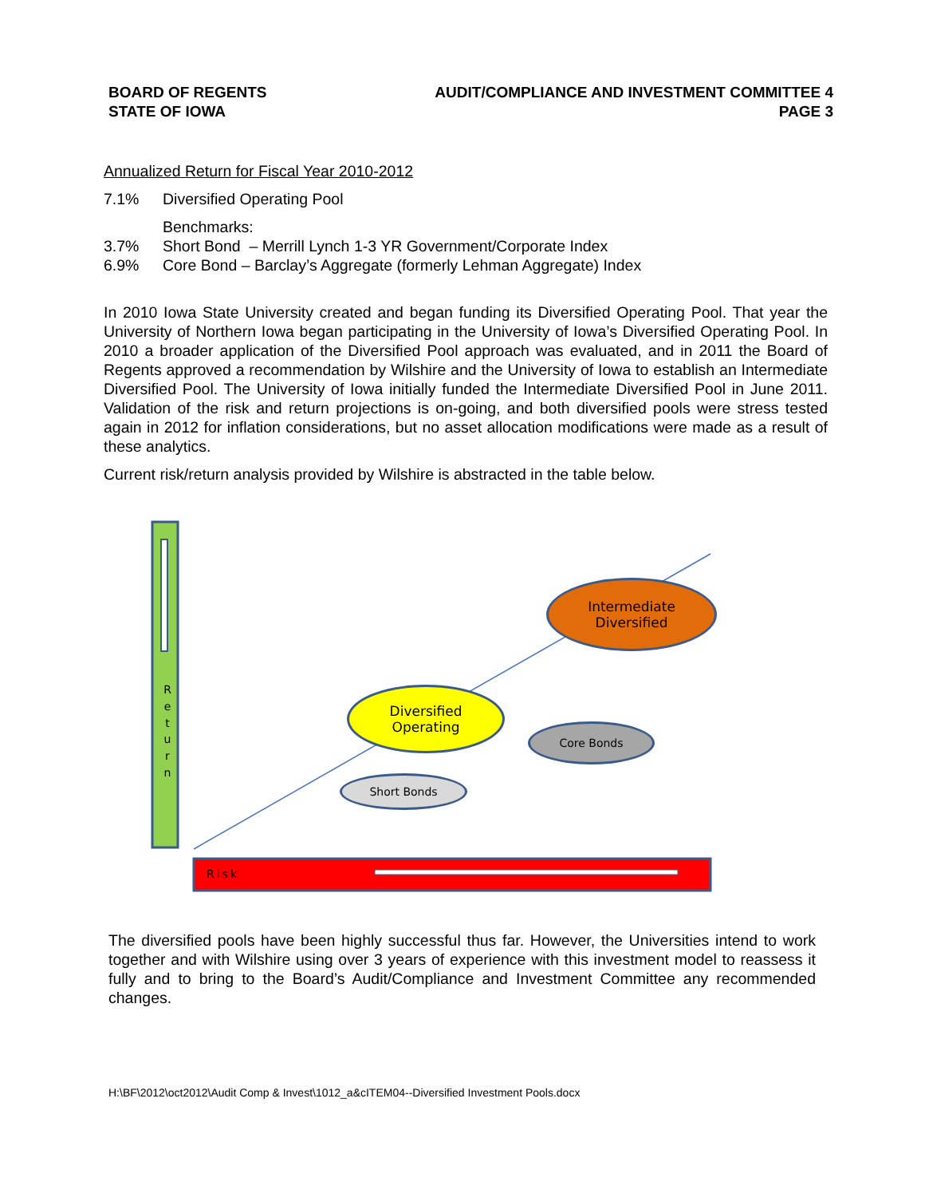BOARD OF REGENTS
STATE OF IOWA
AUDIT/COMPLIANCE AND INVESTMENT COMMITTEE 4
PAGE 3
Annualized Return for Fiscal Year 2010-2012
7.1% Diversified Operating Pool
Benchmarks:
3.7% Short Bond – Merrill Lynch 1-3 YR Government/Corporate Index
6.9% Core Bond – Barclay’s Aggregate (formerly Lehman Aggregate) Index
In 2010 Iowa State University created and began funding its Diversified Operating Pool. That year the University of Northern Iowa began participating in the University of Iowa’s Diversified Operating Pool. In 2010 a broader application of the Diversified Pool approach was evaluated, and in 2011 the Board of Regents approved a recommendation by Wilshire and the University of Iowa to establish an Intermediate Diversified Pool. The University of Iowa initially funded the Intermediate Diversified Pool in June 2011. Validation of the risk and return projections is on-going, and both diversified pools were stress tested again in 2012 for inflation considerations, but no asset allocation modifications were made as a result of these analytics.
Current risk/return analysis provided by Wilshire is abstracted in the table below.
R
e
t
u
r
n
Risk
Intermediate
Diversified
Diversified
Operating
Core Bonds
Short Bonds
The diversified pools have been highly successful thus far. However, the Universities intend to work together and with Wilshire using over 3 years of experience with this investment model to reassess it fully and to bring to the Board’s Audit/Compliance and Investment Committee any recommended changes.
H:\BF\2012\oct2012\Audit Comp & Invest\1012_a&cITEM04--Diversified Investment Pools.docx